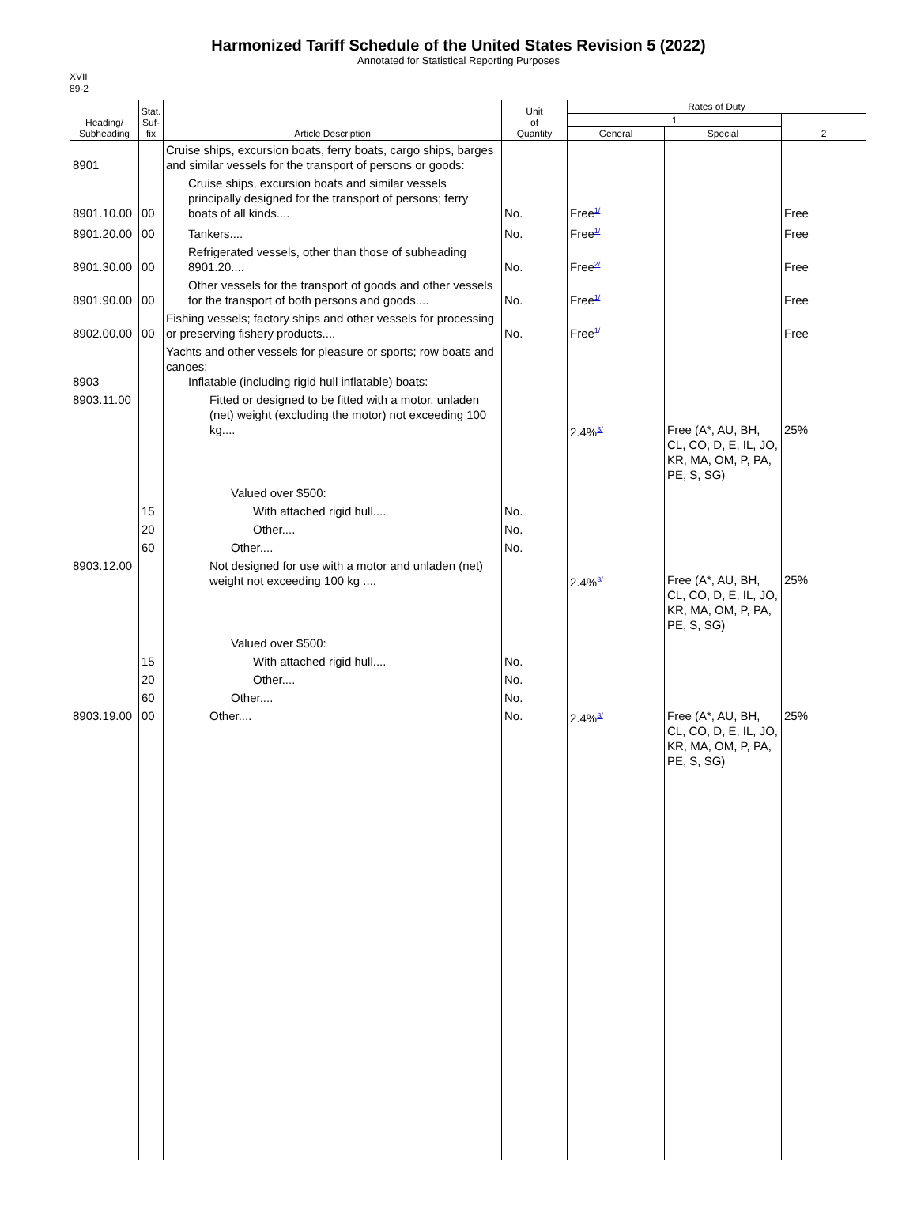Harmonized Tariff Schedule of the United States Revision 5 (2022)
Annotated for Statistical Reporting Purposes
XVII
89-2
| Heading/ Subheading | Stat. Suf- fix | Article Description | Unit of Quantity | Rates of Duty | | |
| --- | --- | --- | --- | --- | --- | --- |
| | | | | 1 | | 2 |
| | | | | General | Special | |
| 8901 | | Cruise ships, excursion boats, ferry boats, cargo ships, barges and similar vessels for the transport of persons or goods: | | | | |
| 8901.10.00 | 00 | Cruise ships, excursion boats and similar vessels principally designed for the transport of persons; ferry boats of all kinds.... | No. | Free<sup>1/</sup> | | Free |
| 8901.20.00 | 00 | Tankers.... | No. | Free<sup>1/</sup> | | Free |
| 8901.30.00 | 00 | Refrigerated vessels, other than those of subheading 8901.20.... | No. | Free<sup>2/</sup> | | Free |
| 8901.90.00 | 00 | Other vessels for the transport of goods and other vessels for the transport of both persons and goods.... | No. | Free<sup>1/</sup> | | Free |
| 8902.00.00 | 00 | Fishing vessels; factory ships and other vessels for processing or preserving fishery products.... | No. | Free<sup>1/</sup> | | Free |
| 8903 | | Yachts and other vessels for pleasure or sports; row boats and canoes: Inflatable (including rigid hull inflatable) boats: | | | | |
| 8903.11.00 | | Fitted or designed to be fitted with a motor, unladen (net) weight (excluding the motor) not exceeding 100 kg.... | | 2.4%<sup>3/</sup> | Free (A*, AU, BH, CL, CO, D, E, IL, JO, KR, MA, OM, P, PA, PE, S, SG) | 25% |
| | | Valued over $500: | | | | |
| | 15 | With attached rigid hull.... | No. | | | |
| | 20 | Other.... | No. | | | |
| | 60 | Other.... | No. | | | |
| 8903.12.00 | | Not designed for use with a motor and unladen (net) weight not exceeding 100 kg .... | | 2.4%<sup>3/</sup> | Free (A*, AU, BH, CL, CO, D, E, IL, JO, KR, MA, OM, P, PA, PE, S, SG) | 25% |
| | | Valued over $500: | | | | |
| | 15 | With attached rigid hull.... | No. | | | |
| | 20 | Other.... | No. | | | |
| | 60 | Other.... | No. | | | |
| 8903.19.00 | 00 | Other.... | No. | 2.4%<sup>3/</sup> | Free (A*, AU, BH, CL, CO, D, E, IL, JO, KR, MA, OM, P, PA, PE, S, SG) | 25% |